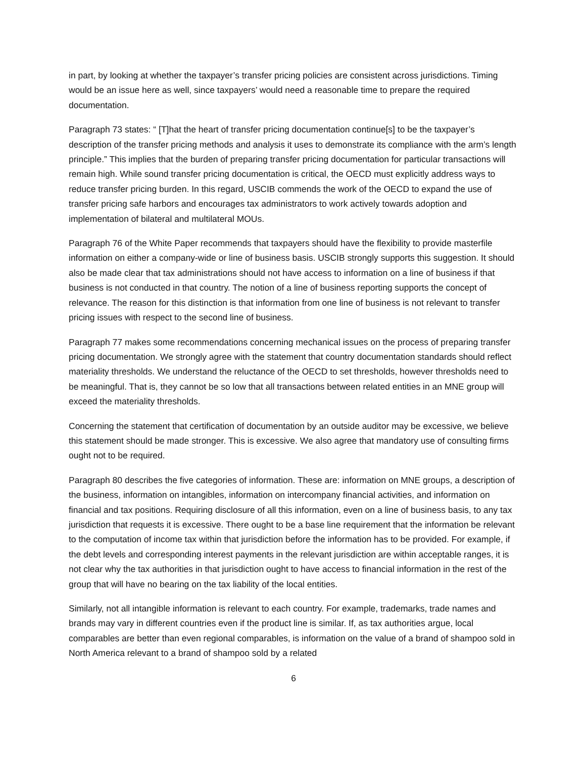in part, by looking at whether the taxpayer’s transfer pricing policies are consistent across jurisdictions. Timing would be an issue here as well, since taxpayers’ would need a reasonable time to prepare the required documentation.
Paragraph 73 states: “ [T]hat the heart of transfer pricing documentation continue[s] to be the taxpayer’s description of the transfer pricing methods and analysis it uses to demonstrate its compliance with the arm’s length principle.” This implies that the burden of preparing transfer pricing documentation for particular transactions will remain high. While sound transfer pricing documentation is critical, the OECD must explicitly address ways to reduce transfer pricing burden. In this regard, USCIB commends the work of the OECD to expand the use of transfer pricing safe harbors and encourages tax administrators to work actively towards adoption and implementation of bilateral and multilateral MOUs.
Paragraph 76 of the White Paper recommends that taxpayers should have the flexibility to provide masterfile information on either a company-wide or line of business basis. USCIB strongly supports this suggestion. It should also be made clear that tax administrations should not have access to information on a line of business if that business is not conducted in that country. The notion of a line of business reporting supports the concept of relevance. The reason for this distinction is that information from one line of business is not relevant to transfer pricing issues with respect to the second line of business.
Paragraph 77 makes some recommendations concerning mechanical issues on the process of preparing transfer pricing documentation. We strongly agree with the statement that country documentation standards should reflect materiality thresholds. We understand the reluctance of the OECD to set thresholds, however thresholds need to be meaningful. That is, they cannot be so low that all transactions between related entities in an MNE group will exceed the materiality thresholds.
Concerning the statement that certification of documentation by an outside auditor may be excessive, we believe this statement should be made stronger. This is excessive. We also agree that mandatory use of consulting firms ought not to be required.
Paragraph 80 describes the five categories of information. These are: information on MNE groups, a description of the business, information on intangibles, information on intercompany financial activities, and information on financial and tax positions. Requiring disclosure of all this information, even on a line of business basis, to any tax jurisdiction that requests it is excessive. There ought to be a base line requirement that the information be relevant to the computation of income tax within that jurisdiction before the information has to be provided. For example, if the debt levels and corresponding interest payments in the relevant jurisdiction are within acceptable ranges, it is not clear why the tax authorities in that jurisdiction ought to have access to financial information in the rest of the group that will have no bearing on the tax liability of the local entities.
Similarly, not all intangible information is relevant to each country. For example, trademarks, trade names and brands may vary in different countries even if the product line is similar. If, as tax authorities argue, local comparables are better than even regional comparables, is information on the value of a brand of shampoo sold in North America relevant to a brand of shampoo sold by a related
6